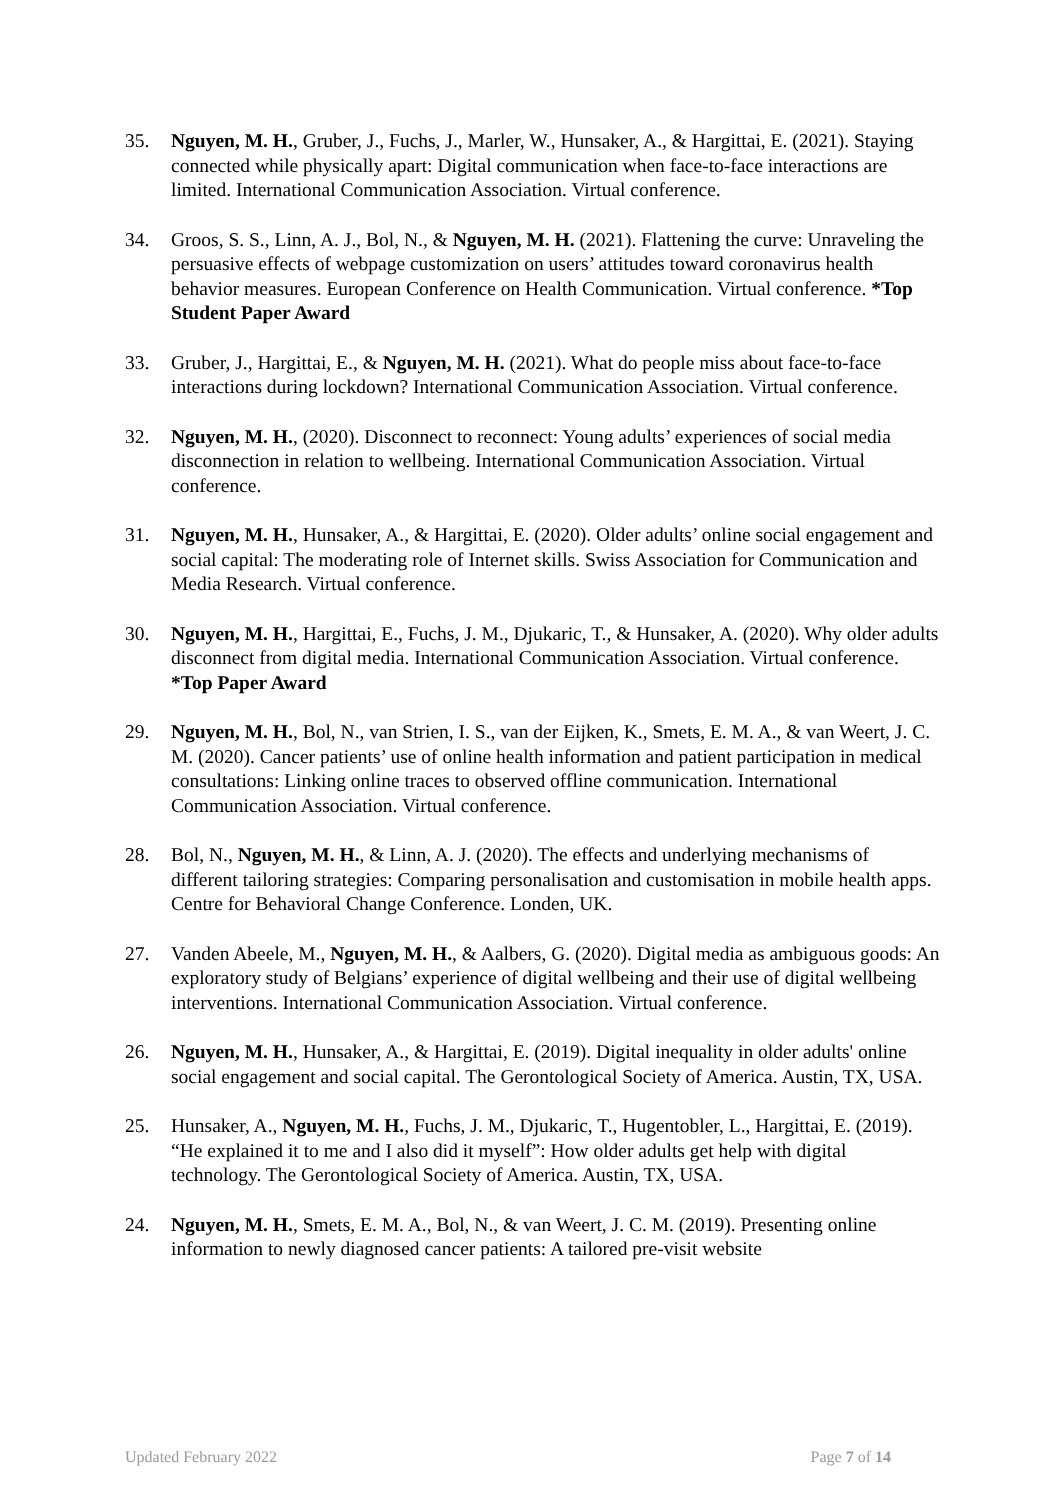35. Nguyen, M. H., Gruber, J., Fuchs, J., Marler, W., Hunsaker, A., & Hargittai, E. (2021). Staying connected while physically apart: Digital communication when face-to-face interactions are limited. International Communication Association. Virtual conference.
34. Groos, S. S., Linn, A. J., Bol, N., & Nguyen, M. H. (2021). Flattening the curve: Unraveling the persuasive effects of webpage customization on users’ attitudes toward coronavirus health behavior measures. European Conference on Health Communication. Virtual conference. *Top Student Paper Award
33. Gruber, J., Hargittai, E., & Nguyen, M. H. (2021). What do people miss about face-to-face interactions during lockdown? International Communication Association. Virtual conference.
32. Nguyen, M. H., (2020). Disconnect to reconnect: Young adults’ experiences of social media disconnection in relation to wellbeing. International Communication Association. Virtual conference.
31. Nguyen, M. H., Hunsaker, A., & Hargittai, E. (2020). Older adults’ online social engagement and social capital: The moderating role of Internet skills. Swiss Association for Communication and Media Research. Virtual conference.
30. Nguyen, M. H., Hargittai, E., Fuchs, J. M., Djukaric, T., & Hunsaker, A. (2020). Why older adults disconnect from digital media. International Communication Association. Virtual conference. *Top Paper Award
29. Nguyen, M. H., Bol, N., van Strien, I. S., van der Eijken, K., Smets, E. M. A., & van Weert, J. C. M. (2020). Cancer patients’ use of online health information and patient participation in medical consultations: Linking online traces to observed offline communication. International Communication Association. Virtual conference.
28. Bol, N., Nguyen, M. H., & Linn, A. J. (2020). The effects and underlying mechanisms of different tailoring strategies: Comparing personalisation and customisation in mobile health apps. Centre for Behavioral Change Conference. Londen, UK.
27. Vanden Abeele, M., Nguyen, M. H., & Aalbers, G. (2020). Digital media as ambiguous goods: An exploratory study of Belgians’ experience of digital wellbeing and their use of digital wellbeing interventions. International Communication Association. Virtual conference.
26. Nguyen, M. H., Hunsaker, A., & Hargittai, E. (2019). Digital inequality in older adults' online social engagement and social capital. The Gerontological Society of America. Austin, TX, USA.
25. Hunsaker, A., Nguyen, M. H., Fuchs, J. M., Djukaric, T., Hugentobler, L., Hargittai, E. (2019). “He explained it to me and I also did it myself”: How older adults get help with digital technology. The Gerontological Society of America. Austin, TX, USA.
24. Nguyen, M. H., Smets, E. M. A., Bol, N., & van Weert, J. C. M. (2019). Presenting online information to newly diagnosed cancer patients: A tailored pre-visit website
Updated February 2022 Page 7 of 14